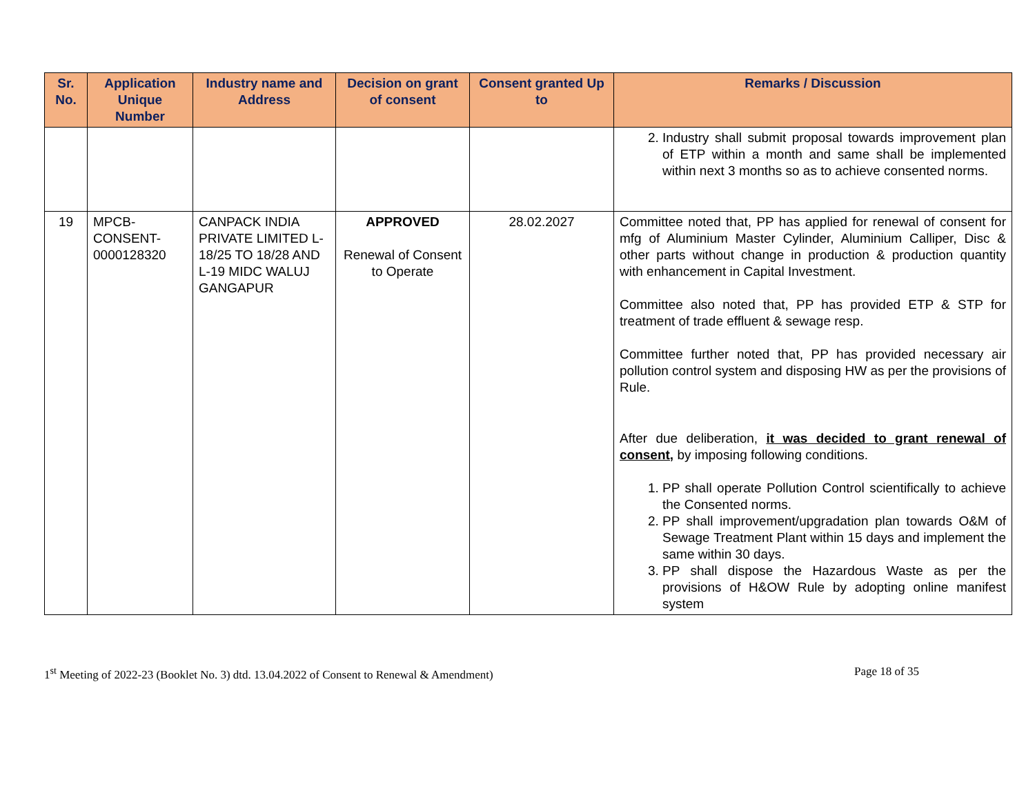| Sr. No. | Application Unique Number | Industry name and Address | Decision on grant of consent | Consent granted Up to | Remarks / Discussion |
| --- | --- | --- | --- | --- | --- |
| | | | | | 2. Industry shall submit proposal towards improvement plan of ETP within a month and same shall be implemented within next 3 months so as to achieve consented norms. |
| 19 | MPCB-CONSENT-0000128320 | CANPACK INDIA PRIVATE LIMITED L-18/25 TO 18/28 AND L-19 MIDC WALUJ GANGAPUR | APPROVED Renewal of Consent to Operate | 28.02.2027 | Committee noted that, PP has applied for renewal of consent for mfg of Aluminium Master Cylinder, Aluminium Calliper, Disc & other parts without change in production & production quantity with enhancement in Capital Investment. Committee also noted that, PP has provided ETP & STP for treatment of trade effluent & sewage resp. Committee further noted that, PP has provided necessary air pollution control system and disposing HW as per the provisions of Rule. After due deliberation, it was decided to grant renewal of consent, by imposing following conditions. 1. PP shall operate Pollution Control scientifically to achieve the Consented norms. 2. PP shall improvement/upgradation plan towards O&M of Sewage Treatment Plant within 15 days and implement the same within 30 days. 3. PP shall dispose the Hazardous Waste as per the provisions of H&OW Rule by adopting online manifest system |
1<sup>st</sup> Meeting of 2022-23 (Booklet No. 3) dtd. 13.04.2022 of Consent to Renewal & Amendment) Page 18 of 35